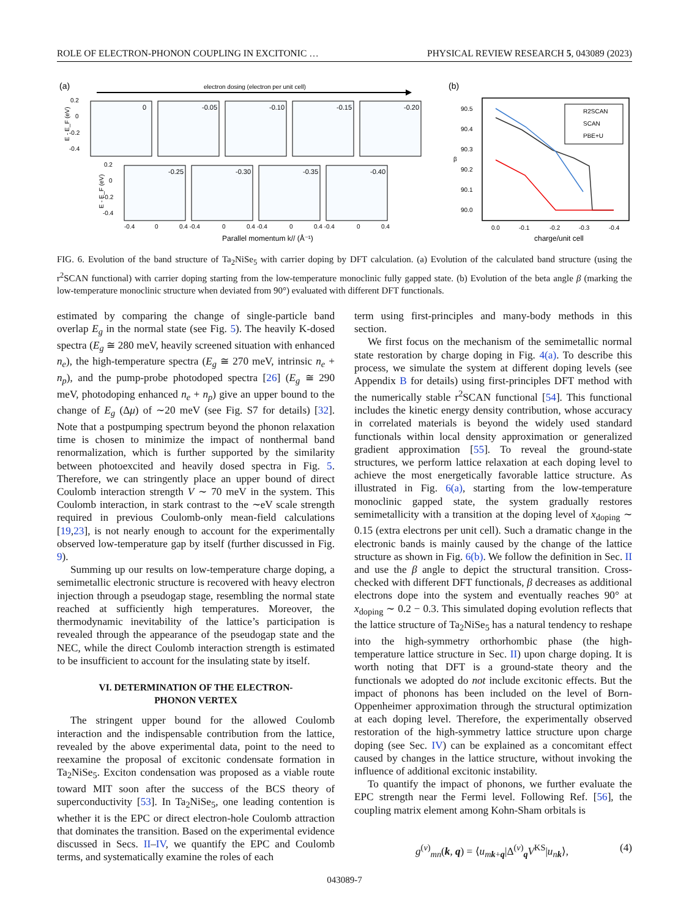ROLE OF ELECTRON-PHONON COUPLING IN EXCITONIC … PHYSICAL REVIEW RESEARCH 5, 043089 (2023)
(a)
electron dosing (electron per unit cell)
0
-0.05
-0.10
-0.15
-0.20
-0.25
-0.30
-0.35
-0.40
0.2
0
-0.2
-0.4
E - E_F (eV)
0.2
0
-0.2
-0.4
E - E_F (eV)
-0.4
0
0.4 -0.4
0
0.4 -0.4
0
0.4 -0.4
0
0.4
Parallel momentum k// (Å⁻¹)
(b)
90.5
90.4
90.3
90.2
90.1
90.0
β
0.0
-0.1
-0.2
-0.3
-0.4
charge/unit cell
R2SCAN
SCAN
PBE+U
FIG. 6. Evolution of the band structure of Ta<sub>2</sub>NiSe<sub>5</sub> with carrier doping by DFT calculation. (a) Evolution of the calculated band structure (using the r<sup>2</sup>SCAN functional) with carrier doping starting from the low-temperature monoclinic fully gapped state. (b) Evolution of the beta angle β (marking the low-temperature monoclinic structure when deviated from 90°) evaluated with different DFT functionals.
estimated by comparing the change of single-particle band overlap E<sub>g</sub> in the normal state (see Fig. 5). The heavily K-dosed spectra (E<sub>g</sub> ≅ 280 meV, heavily screened situation with enhanced n<sub>e</sub>), the high-temperature spectra (E<sub>g</sub> ≅ 270 meV, intrinsic n<sub>e</sub> + n<sub>p</sub>), and the pump-probe photodoped spectra [26] (E<sub>g</sub> ≅ 290 meV, photodoping enhanced n<sub>e</sub> + n<sub>p</sub>) give an upper bound to the change of E<sub>g</sub> (Δμ) of ∼20 meV (see Fig. S7 for details) [32]. Note that a postpumping spectrum beyond the phonon relaxation time is chosen to minimize the impact of nonthermal band renormalization, which is further supported by the similarity between photoexcited and heavily dosed spectra in Fig. 5. Therefore, we can stringently place an upper bound of direct Coulomb interaction strength V ∼ 70 meV in the system. This Coulomb interaction, in stark contrast to the ∼eV scale strength required in previous Coulomb-only mean-field calculations [19,23], is not nearly enough to account for the experimentally observed low-temperature gap by itself (further discussed in Fig. 9).
Summing up our results on low-temperature charge doping, a semimetallic electronic structure is recovered with heavy electron injection through a pseudogap stage, resembling the normal state reached at sufficiently high temperatures. Moreover, the thermodynamic inevitability of the lattice’s participation is revealed through the appearance of the pseudogap state and the NEC, while the direct Coulomb interaction strength is estimated to be insufficient to account for the insulating state by itself.
VI. DETERMINATION OF THE ELECTRON-
PHONON VERTEX
The stringent upper bound for the allowed Coulomb interaction and the indispensable contribution from the lattice, revealed by the above experimental data, point to the need to reexamine the proposal of excitonic condensate formation in Ta<sub>2</sub>NiSe<sub>5</sub>. Exciton condensation was proposed as a viable route toward MIT soon after the success of the BCS theory of superconductivity [53]. In Ta<sub>2</sub>NiSe<sub>5</sub>, one leading contention is whether it is the EPC or direct electron-hole Coulomb attraction that dominates the transition. Based on the experimental evidence discussed in Secs. II–IV, we quantify the EPC and Coulomb terms, and systematically examine the roles of each
term using first-principles and many-body methods in this section.
We first focus on the mechanism of the semimetallic normal state restoration by charge doping in Fig. 4(a). To describe this process, we simulate the system at different doping levels (see Appendix B for details) using first-principles DFT method with the numerically stable r<sup>2</sup>SCAN functional [54]. This functional includes the kinetic energy density contribution, whose accuracy in correlated materials is beyond the widely used standard functionals within local density approximation or generalized gradient approximation [55]. To reveal the ground-state structures, we perform lattice relaxation at each doping level to achieve the most energetically favorable lattice structure. As illustrated in Fig. 6(a), starting from the low-temperature monoclinic gapped state, the system gradually restores semimetallicity with a transition at the doping level of x<sub>doping</sub> ∼ 0.15 (extra electrons per unit cell). Such a dramatic change in the electronic bands is mainly caused by the change of the lattice structure as shown in Fig. 6(b). We follow the definition in Sec. II and use the β angle to depict the structural transition. Cross-checked with different DFT functionals, β decreases as additional electrons dope into the system and eventually reaches 90° at x<sub>doping</sub> ∼ 0.2 − 0.3. This simulated doping evolution reflects that the lattice structure of Ta<sub>2</sub>NiSe<sub>5</sub> has a natural tendency to reshape into the high-symmetry orthorhombic phase (the high-temperature lattice structure in Sec. II) upon charge doping. It is worth noting that DFT is a ground-state theory and the functionals we adopted do not include excitonic effects. But the impact of phonons has been included on the level of Born-Oppenheimer approximation through the structural optimization at each doping level. Therefore, the experimentally observed restoration of the high-symmetry lattice structure upon charge doping (see Sec. IV) can be explained as a concomitant effect caused by changes in the lattice structure, without invoking the influence of additional excitonic instability.
To quantify the impact of phonons, we further evaluate the EPC strength near the Fermi level. Following Ref. [56], the coupling matrix element among Kohn-Sham orbitals is
g<sup>(ν)</sup><sub>mn</sub>(k, q) = ⟨u<sub>mk+q</sub>|Δ<sup>(ν)</sup><sub>q</sub>V<sup>KS</sup>|u<sub>nk</sub>⟩, (4)
043089-7